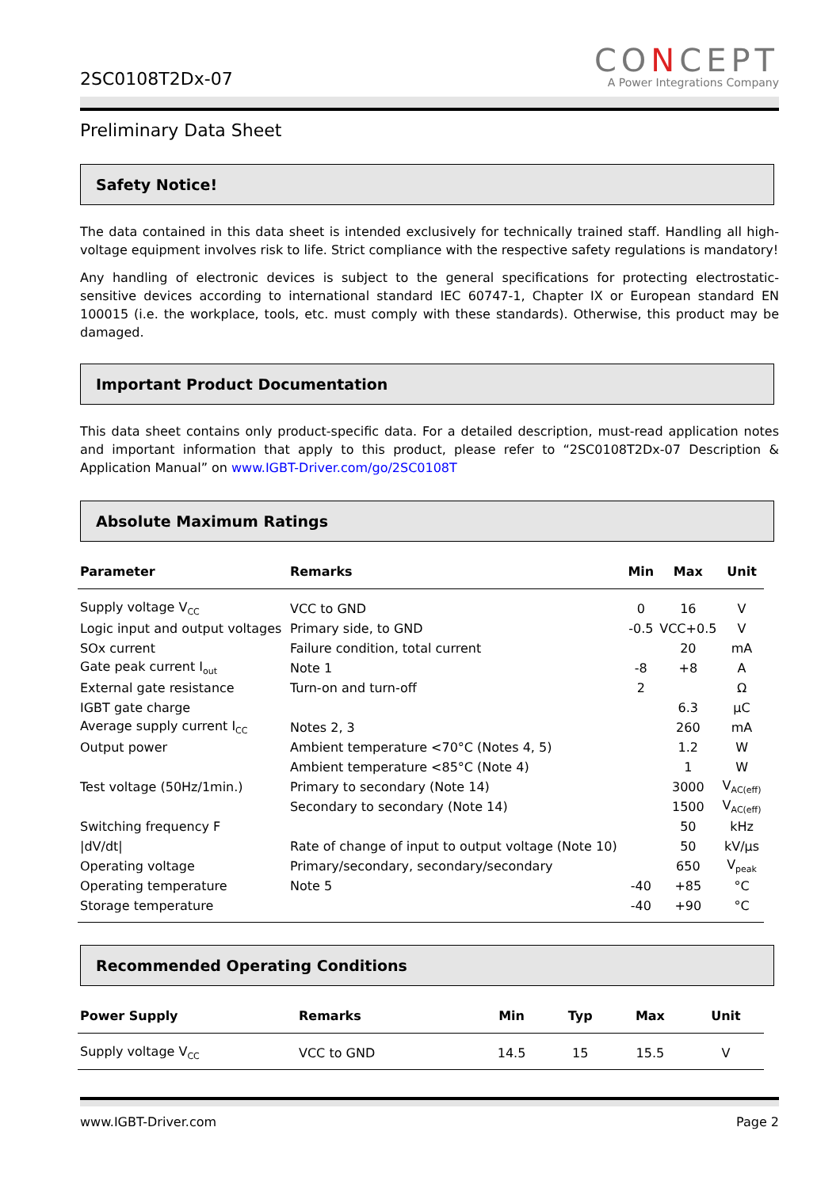2SC0108T2Dx-07
CONCEPT
A Power Integrations Company
Preliminary Data Sheet
Safety Notice!
The data contained in this data sheet is intended exclusively for technically trained staff. Handling all high-voltage equipment involves risk to life. Strict compliance with the respective safety regulations is mandatory!
Any handling of electronic devices is subject to the general specifications for protecting electrostatic-sensitive devices according to international standard IEC 60747-1, Chapter IX or European standard EN 100015 (i.e. the workplace, tools, etc. must comply with these standards). Otherwise, this product may be damaged.
Important Product Documentation
This data sheet contains only product-specific data. For a detailed description, must-read application notes and important information that apply to this product, please refer to “2SC0108T2Dx-07 Description & Application Manual” on www.IGBT-Driver.com/go/2SC0108T
Absolute Maximum Ratings
| Parameter | Remarks | Min | Max | Unit |
| --- | --- | --- | --- | --- |
| Supply voltage V<sub>CC</sub> | VCC to GND | 0 | 16 | V |
| Logic input and output voltages | Primary side, to GND | -0.5 | VCC+0.5 | V |
| SOx current | Failure condition, total current | | 20 | mA |
| Gate peak current I<sub>out</sub> | Note 1 | -8 | +8 | A |
| External gate resistance | Turn-on and turn-off | 2 | | Ω |
| IGBT gate charge | | | 6.3 | µC |
| Average supply current I<sub>CC</sub> | Notes 2, 3 | | 260 | mA |
| Output power | Ambient temperature <70°C (Notes 4, 5) | | 1.2 | W |
| | Ambient temperature <85°C (Note 4) | | 1 | W |
| Test voltage (50Hz/1min.) | Primary to secondary (Note 14) | | 3000 | V<sub>AC(eff)</sub> |
| | Secondary to secondary (Note 14) | | 1500 | V<sub>AC(eff)</sub> |
| Switching frequency F | | | 50 | kHz |
| /dV/dt/ | Rate of change of input to output voltage (Note 10) | | 50 | kV/µs |
| Operating voltage | Primary/secondary, secondary/secondary | | 650 | V<sub>peak</sub> |
| Operating temperature | Note 5 | -40 | +85 | °C |
| Storage temperature | | -40 | +90 | °C |
Recommended Operating Conditions
| Power Supply | Remarks | Min | Typ | Max | Unit |
| --- | --- | --- | --- | --- | --- |
| Supply voltage V<sub>CC</sub> | VCC to GND | 14.5 | 15 | 15.5 | V |
www.IGBT-Driver.com Page 2